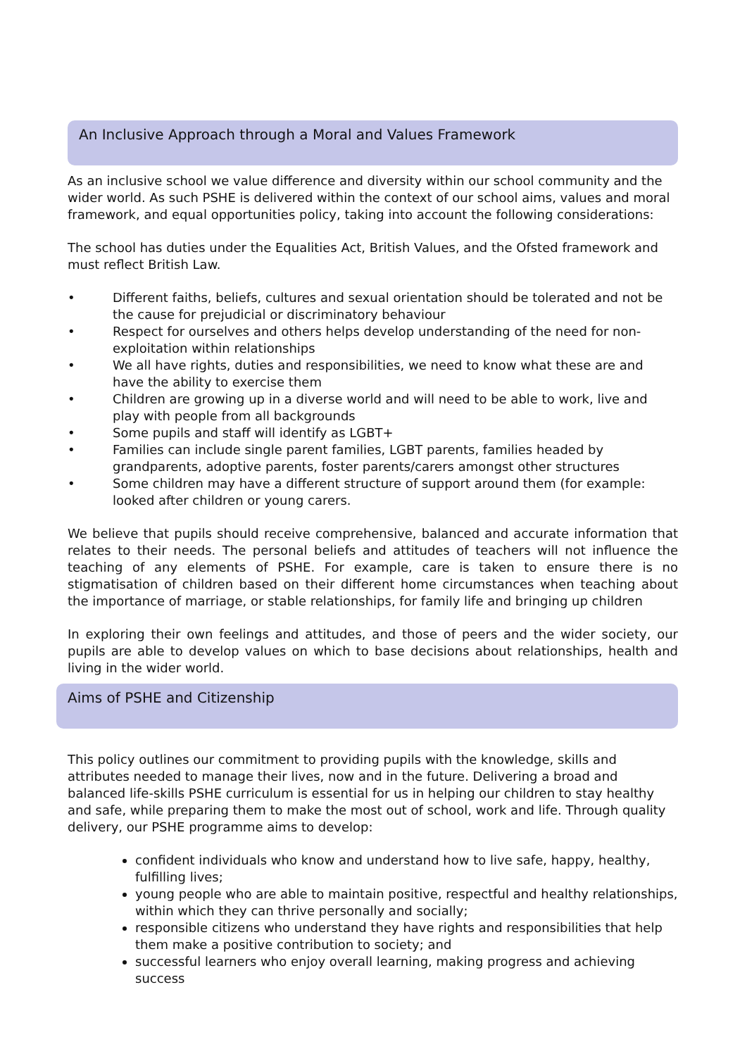An Inclusive Approach through a Moral and Values Framework
As an inclusive school we value difference and diversity within our school community and the wider world. As such PSHE is delivered within the context of our school aims, values and moral framework, and equal opportunities policy, taking into account the following considerations:
The school has duties under the Equalities Act, British Values, and the Ofsted framework and must reflect British Law.
• Different faiths, beliefs, cultures and sexual orientation should be tolerated and not be the cause for prejudicial or discriminatory behaviour
• Respect for ourselves and others helps develop understanding of the need for non-exploitation within relationships
• We all have rights, duties and responsibilities, we need to know what these are and have the ability to exercise them
• Children are growing up in a diverse world and will need to be able to work, live and play with people from all backgrounds
• Some pupils and staff will identify as LGBT+
• Families can include single parent families, LGBT parents, families headed by grandparents, adoptive parents, foster parents/carers amongst other structures
• Some children may have a different structure of support around them (for example: looked after children or young carers.
We believe that pupils should receive comprehensive, balanced and accurate information that relates to their needs. The personal beliefs and attitudes of teachers will not influence the teaching of any elements of PSHE. For example, care is taken to ensure there is no stigmatisation of children based on their different home circumstances when teaching about the importance of marriage, or stable relationships, for family life and bringing up children
In exploring their own feelings and attitudes, and those of peers and the wider society, our pupils are able to develop values on which to base decisions about relationships, health and living in the wider world.
Aims of PSHE and Citizenship
This policy outlines our commitment to providing pupils with the knowledge, skills and attributes needed to manage their lives, now and in the future. Delivering a broad and balanced life-skills PSHE curriculum is essential for us in helping our children to stay healthy and safe, while preparing them to make the most out of school, work and life. Through quality delivery, our PSHE programme aims to develop:
confident individuals who know and understand how to live safe, happy, healthy, fulfilling lives;
young people who are able to maintain positive, respectful and healthy relationships, within which they can thrive personally and socially;
responsible citizens who understand they have rights and responsibilities that help them make a positive contribution to society; and
successful learners who enjoy overall learning, making progress and achieving success